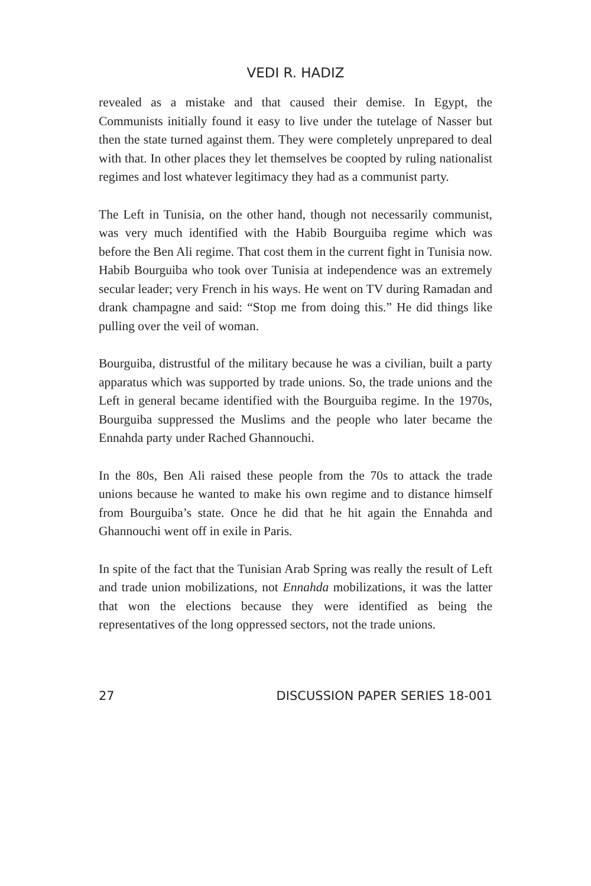VEDI R. HADIZ
revealed as a mistake and that caused their demise. In Egypt, the Communists initially found it easy to live under the tutelage of Nasser but then the state turned against them. They were completely unprepared to deal with that. In other places they let themselves be coopted by ruling nationalist regimes and lost whatever legitimacy they had as a communist party.
The Left in Tunisia, on the other hand, though not necessarily communist, was very much identified with the Habib Bourguiba regime which was before the Ben Ali regime. That cost them in the current fight in Tunisia now. Habib Bourguiba who took over Tunisia at independence was an extremely secular leader; very French in his ways. He went on TV during Ramadan and drank champagne and said: “Stop me from doing this.” He did things like pulling over the veil of woman.
Bourguiba, distrustful of the military because he was a civilian, built a party apparatus which was supported by trade unions. So, the trade unions and the Left in general became identified with the Bourguiba regime. In the 1970s, Bourguiba suppressed the Muslims and the people who later became the Ennahda party under Rached Ghannouchi.
In the 80s, Ben Ali raised these people from the 70s to attack the trade unions because he wanted to make his own regime and to distance himself from Bourguiba’s state. Once he did that he hit again the Ennahda and Ghannouchi went off in exile in Paris.
In spite of the fact that the Tunisian Arab Spring was really the result of Left and trade union mobilizations, not Ennahda mobilizations, it was the latter that won the elections because they were identified as being the representatives of the long oppressed sectors, not the trade unions.
27 DISCUSSION PAPER SERIES 18-001